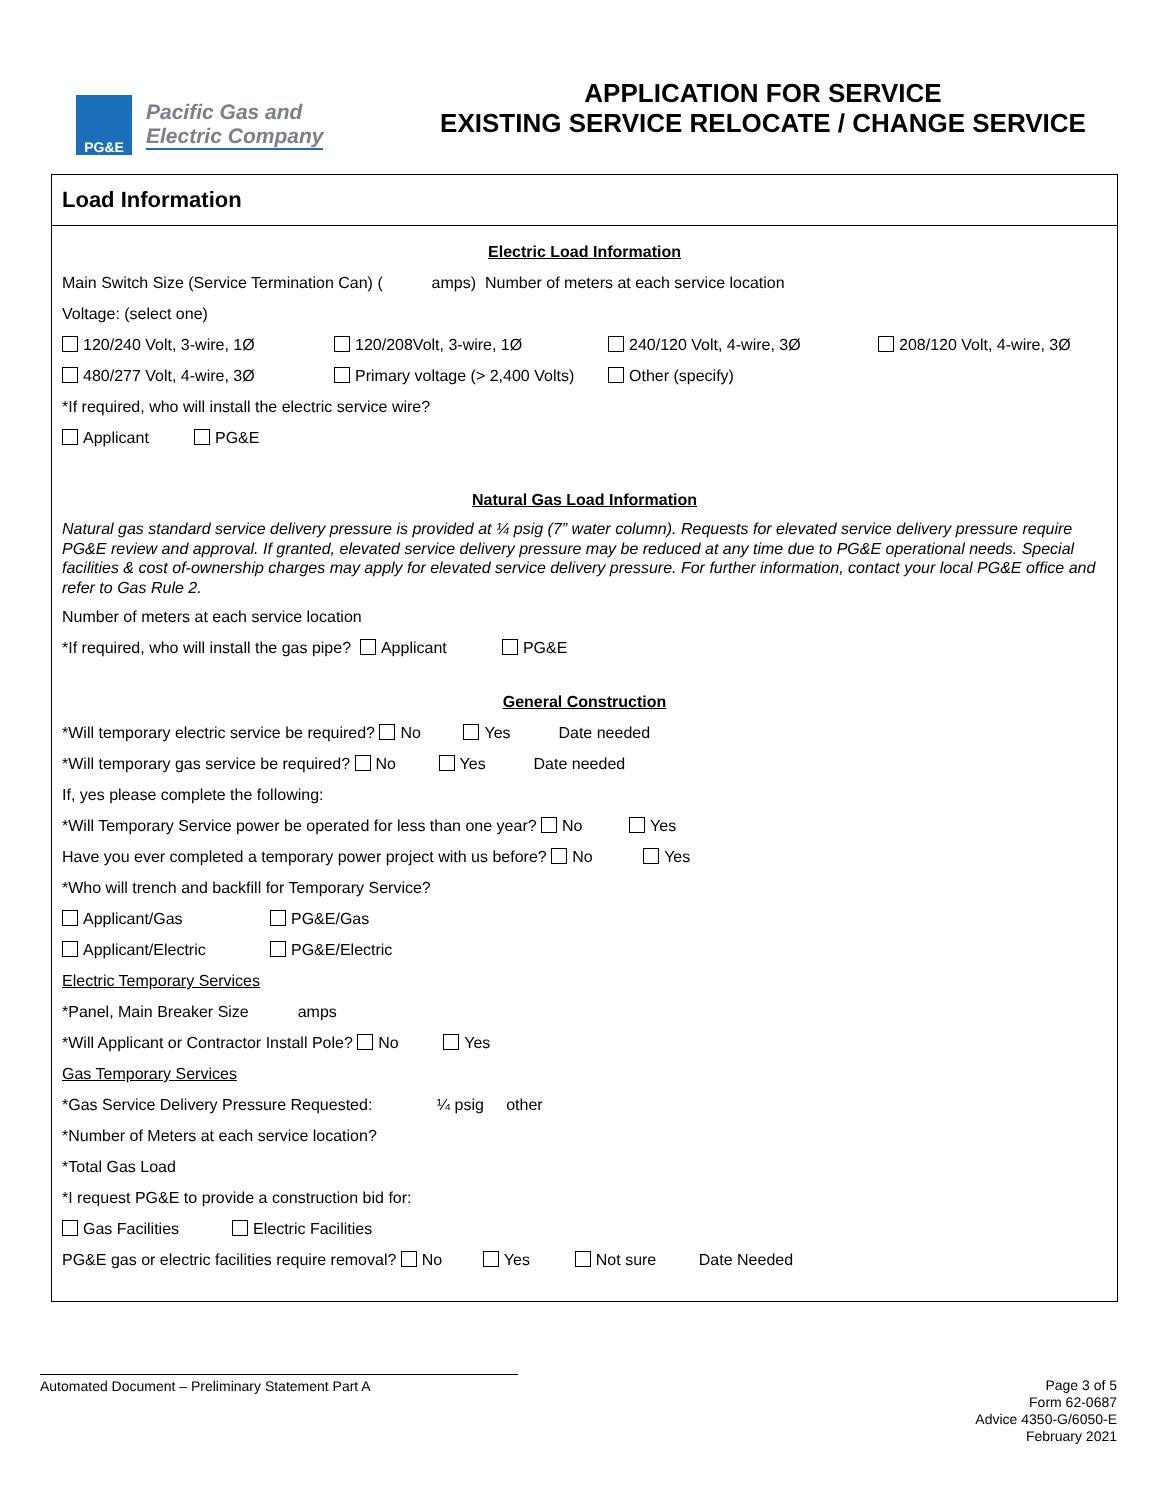PG&E
Pacific Gas and
Electric Company
APPLICATION FOR SERVICE
EXISTING SERVICE RELOCATE / CHANGE SERVICE
Load Information
Electric Load Information
Main Switch Size (Service Termination Can) ( amps) Number of meters at each service location
Voltage: (select one)
120/240 Volt, 3-wire, 1Ø 120/208Volt, 3-wire, 1Ø 240/120 Volt, 4-wire, 3Ø 208/120 Volt, 4-wire, 3Ø
480/277 Volt, 4-wire, 3Ø Primary voltage (> 2,400 Volts) Other (specify)
*If required, who will install the electric service wire?
Applicant PG&E
Natural Gas Load Information
Natural gas standard service delivery pressure is provided at ¼ psig (7” water column). Requests for elevated service delivery pressure require PG&E review and approval. If granted, elevated service delivery pressure may be reduced at any time due to PG&E operational needs. Special facilities & cost of-ownership charges may apply for elevated service delivery pressure. For further information, contact your local PG&E office and refer to Gas Rule 2.
Number of meters at each service location
*If required, who will install the gas pipe? Applicant PG&E
General Construction
*Will temporary electric service be required? No Yes Date needed
*Will temporary gas service be required? No Yes Date needed
If, yes please complete the following:
*Will Temporary Service power be operated for less than one year? No Yes
Have you ever completed a temporary power project with us before? No Yes
*Who will trench and backfill for Temporary Service?
Applicant/Gas PG&E/Gas
Applicant/Electric PG&E/Electric
Electric Temporary Services
*Panel, Main Breaker Size amps
*Will Applicant or Contractor Install Pole? No Yes
Gas Temporary Services
*Gas Service Delivery Pressure Requested: ¼ psig other
*Number of Meters at each service location?
*Total Gas Load
*I request PG&E to provide a construction bid for:
Gas Facilities Electric Facilities
PG&E gas or electric facilities require removal? No Yes Not sure Date Needed
Automated Document – Preliminary Statement Part A
Page 3 of 5
Form 62-0687
Advice 4350-G/6050-E
February 2021